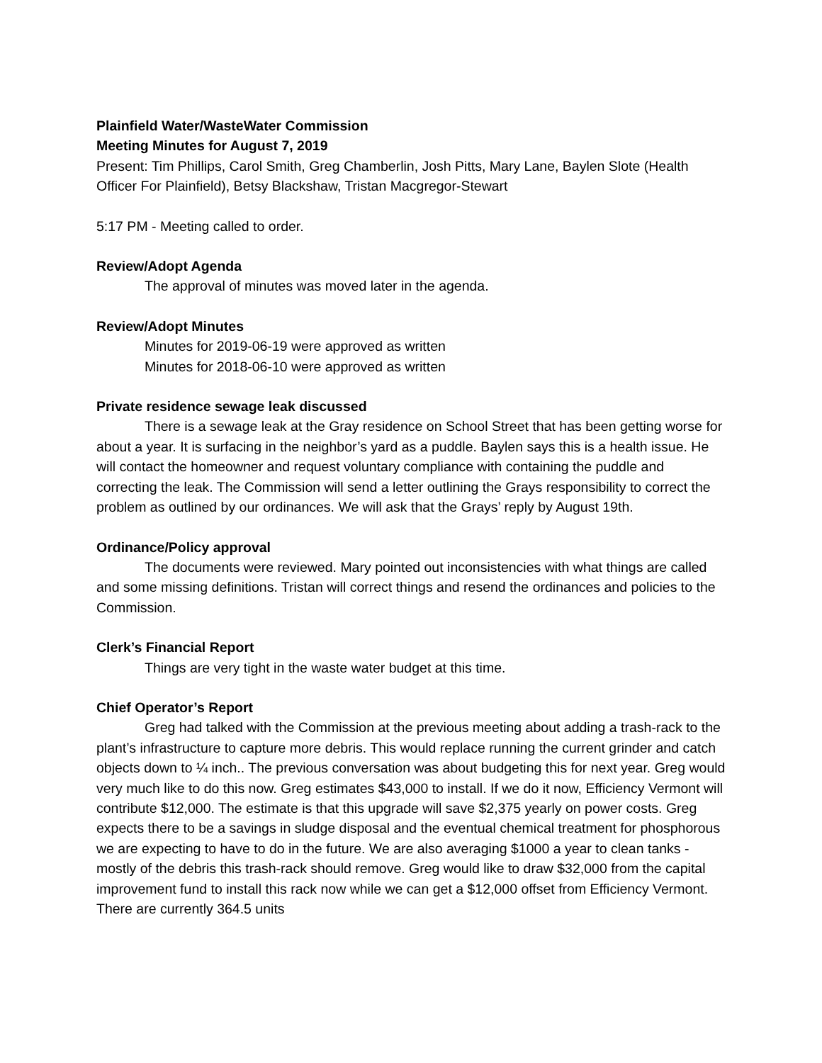Plainfield Water/WasteWater Commission
Meeting Minutes for August 7, 2019
Present: Tim Phillips, Carol Smith, Greg Chamberlin, Josh Pitts, Mary Lane, Baylen Slote (Health Officer For Plainfield), Betsy Blackshaw, Tristan Macgregor-Stewart
5:17 PM - Meeting called to order.
Review/Adopt Agenda
The approval of minutes was moved later in the agenda.
Review/Adopt Minutes
Minutes for 2019-06-19 were approved as written
Minutes for 2018-06-10 were approved as written
Private residence sewage leak discussed
There is a sewage leak at the Gray residence on School Street that has been getting worse for about a year. It is surfacing in the neighbor’s yard as a puddle. Baylen says this is a health issue. He will contact the homeowner and request voluntary compliance with containing the puddle and correcting the leak. The Commission will send a letter outlining the Grays responsibility to correct the problem as outlined by our ordinances. We will ask that the Grays’ reply by August 19th.
Ordinance/Policy approval
The documents were reviewed. Mary pointed out inconsistencies with what things are called and some missing definitions. Tristan will correct things and resend the ordinances and policies to the Commission.
Clerk’s Financial Report
Things are very tight in the waste water budget at this time.
Chief Operator’s Report
Greg had talked with the Commission at the previous meeting about adding a trash-rack to the plant’s infrastructure to capture more debris. This would replace running the current grinder and catch objects down to ¼ inch.. The previous conversation was about budgeting this for next year. Greg would very much like to do this now. Greg estimates $43,000 to install. If we do it now, Efficiency Vermont will contribute $12,000. The estimate is that this upgrade will save $2,375 yearly on power costs. Greg expects there to be a savings in sludge disposal and the eventual chemical treatment for phosphorous we are expecting to have to do in the future. We are also averaging $1000 a year to clean tanks - mostly of the debris this trash-rack should remove. Greg would like to draw $32,000 from the capital improvement fund to install this rack now while we can get a $12,000 offset from Efficiency Vermont. There are currently 364.5 units